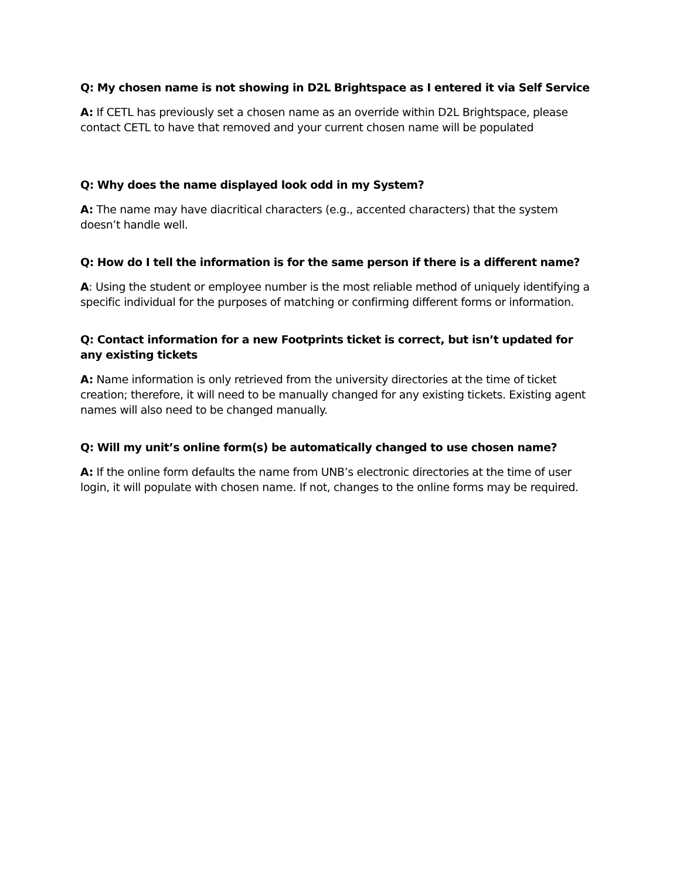Q: My chosen name is not showing in D2L Brightspace as I entered it via Self Service
A: If CETL has previously set a chosen name as an override within D2L Brightspace, please contact CETL to have that removed and your current chosen name will be populated
Q: Why does the name displayed look odd in my System?
A: The name may have diacritical characters (e.g., accented characters) that the system doesn’t handle well.
Q: How do I tell the information is for the same person if there is a different name?
A: Using the student or employee number is the most reliable method of uniquely identifying a specific individual for the purposes of matching or confirming different forms or information.
Q: Contact information for a new Footprints ticket is correct, but isn’t updated for any existing tickets
A: Name information is only retrieved from the university directories at the time of ticket creation; therefore, it will need to be manually changed for any existing tickets. Existing agent names will also need to be changed manually.
Q: Will my unit’s online form(s) be automatically changed to use chosen name?
A: If the online form defaults the name from UNB’s electronic directories at the time of user login, it will populate with chosen name. If not, changes to the online forms may be required.